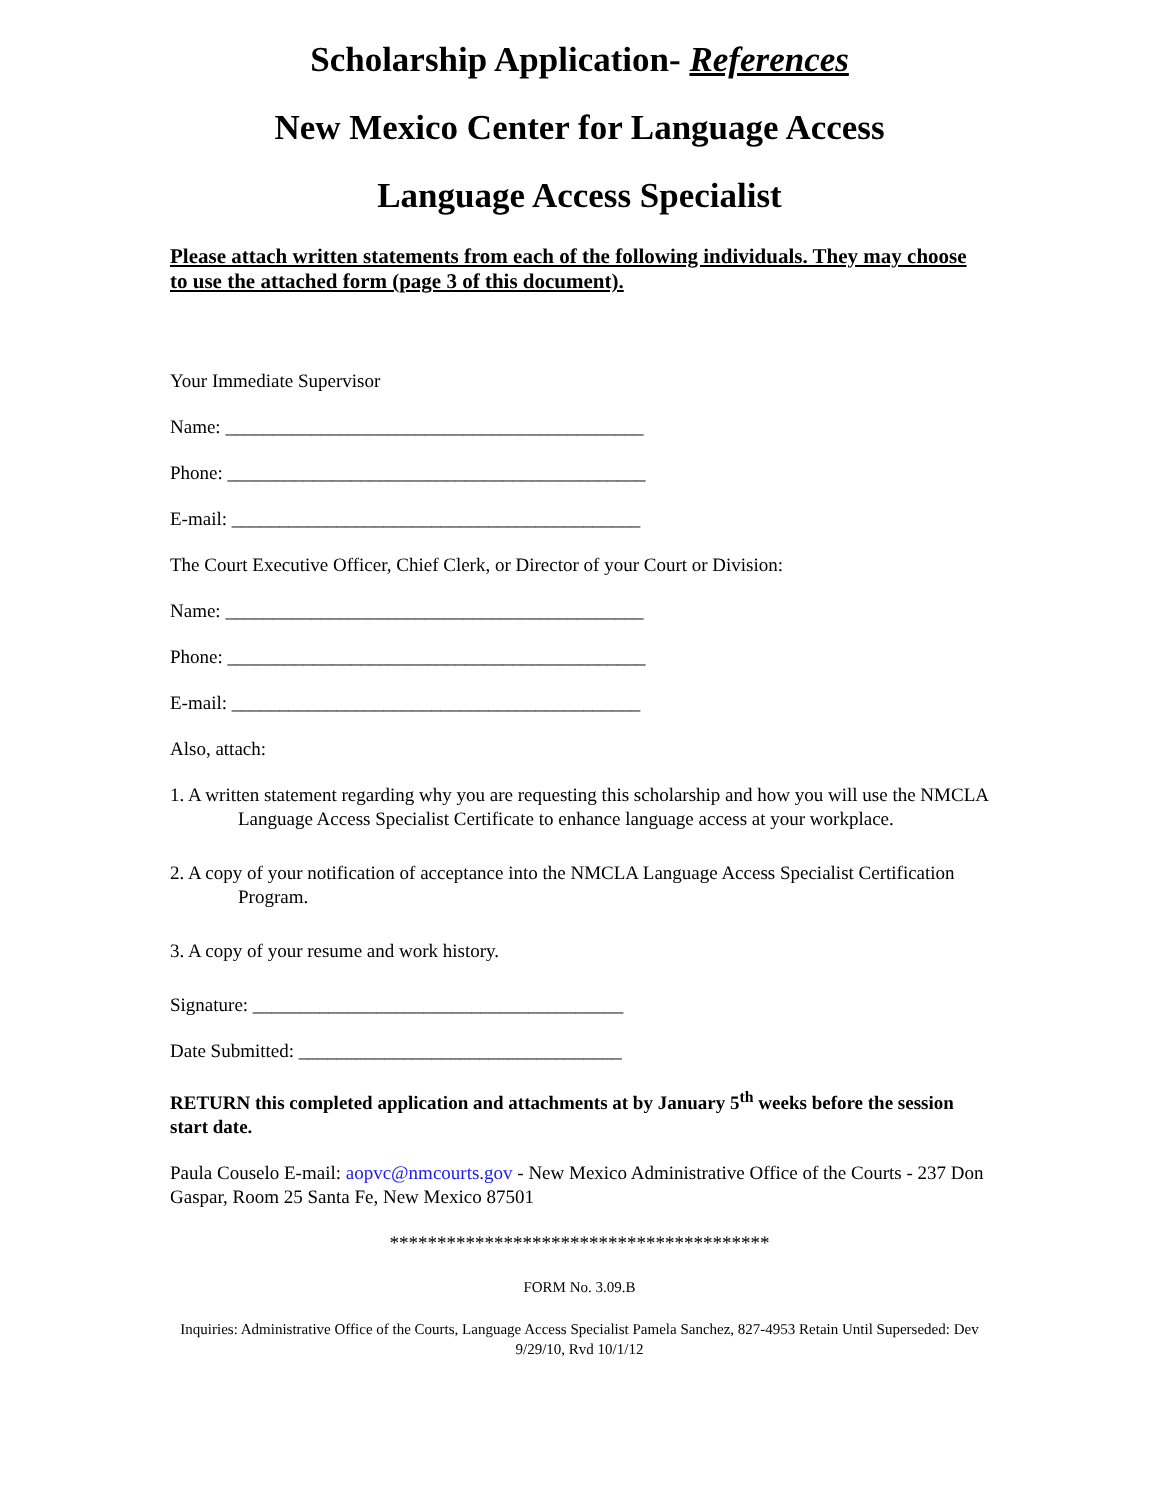Scholarship Application- References
New Mexico Center for Language Access
Language Access Specialist
Please attach written statements from each of the following individuals. They may choose to use the attached form (page 3 of this document).
Your Immediate Supervisor
Name: ____________________________________________
Phone: ____________________________________________
E-mail: ___________________________________________
The Court Executive Officer, Chief Clerk, or Director of your Court or Division:
Name: ____________________________________________
Phone: ____________________________________________
E-mail: ___________________________________________
Also, attach:
1. A written statement regarding why you are requesting this scholarship and how you will use the NMCLA Language Access Specialist Certificate to enhance language access at your workplace.
2. A copy of your notification of acceptance into the NMCLA Language Access Specialist Certification Program.
3. A copy of your resume and work history.
Signature: _______________________________________
Date Submitted: __________________________________
RETURN this completed application and attachments at by January 5<sup>th</sup> weeks before the session start date.
Paula Couselo E-mail: aopvc@nmcourts.gov - New Mexico Administrative Office of the Courts - 237 Don Gaspar, Room 25 Santa Fe, New Mexico 87501
****************************************
FORM No. 3.09.B
Inquiries: Administrative Office of the Courts, Language Access Specialist Pamela Sanchez, 827-4953 Retain Until Superseded: Dev 9/29/10, Rvd 10/1/12